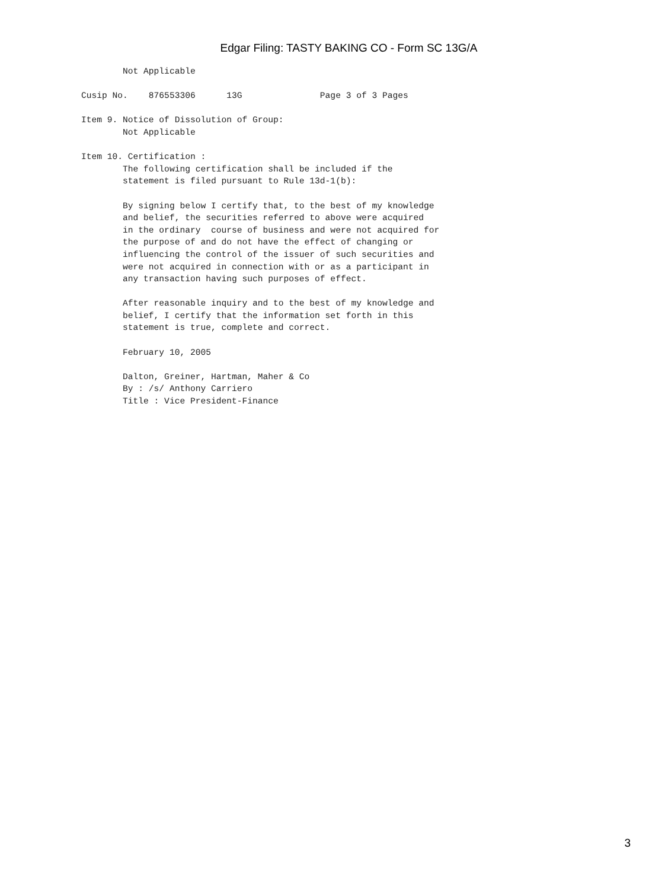Edgar Filing: TASTY BAKING CO - Form SC 13G/A
        Not Applicable

Cusip No.    876553306      13G               Page 3 of 3 Pages

Item 9. Notice of Dissolution of Group:
        Not Applicable

Item 10. Certification :
        The following certification shall be included if the
        statement is filed pursuant to Rule 13d-1(b):

        By signing below I certify that, to the best of my knowledge
        and belief, the securities referred to above were acquired
        in the ordinary  course of business and were not acquired for
        the purpose of and do not have the effect of changing or
        influencing the control of the issuer of such securities and
        were not acquired in connection with or as a participant in
        any transaction having such purposes of effect.

        After reasonable inquiry and to the best of my knowledge and
        belief, I certify that the information set forth in this
        statement is true, complete and correct.

        February 10, 2005

        Dalton, Greiner, Hartman, Maher & Co
        By : /s/ Anthony Carriero
        Title : Vice President-Finance
3